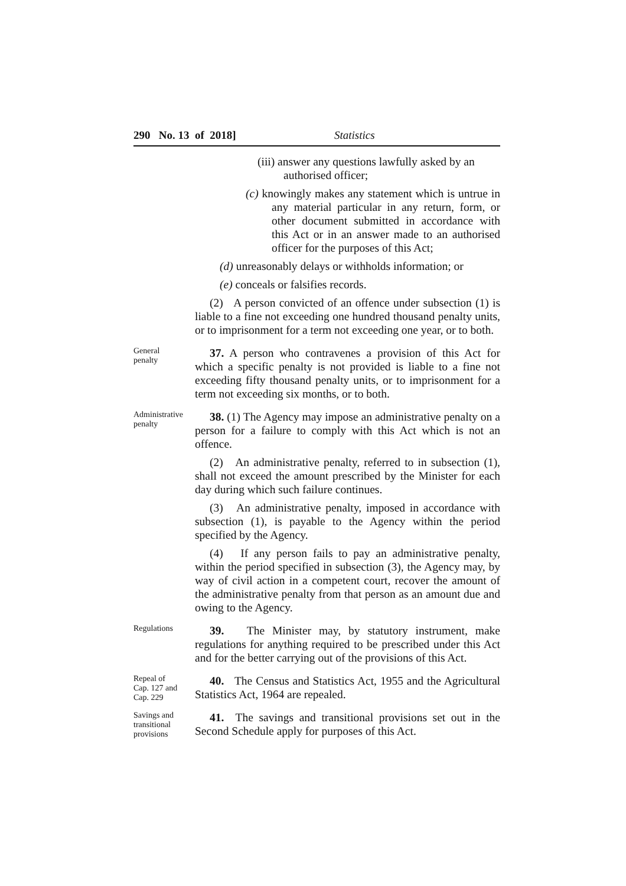290 No. 13 of 2018] Statistics
(iii) answer any questions lawfully asked by an
authorised officer;
(c) knowingly makes any statement which is untrue in any material particular in any return, form, or other document submitted in accordance with this Act or in an answer made to an authorised officer for the purposes of this Act;
(d) unreasonably delays or withholds information; or
(e) conceals or falsifies records.
(2) A person convicted of an offence under subsection (1) is liable to a fine not exceeding one hundred thousand penalty units, or to imprisonment for a term not exceeding one year, or to both.
General
penalty
37. A person who contravenes a provision of this Act for which a specific penalty is not provided is liable to a fine not exceeding fifty thousand penalty units, or to imprisonment for a term not exceeding six months, or to both.
Administrative
penalty
38. (1) The Agency may impose an administrative penalty on a person for a failure to comply with this Act which is not an offence.
(2) An administrative penalty, referred to in subsection (1), shall not exceed the amount prescribed by the Minister for each day during which such failure continues.
(3) An administrative penalty, imposed in accordance with subsection (1), is payable to the Agency within the period specified by the Agency.
(4) If any person fails to pay an administrative penalty, within the period specified in subsection (3), the Agency may, by way of civil action in a competent court, recover the amount of the administrative penalty from that person as an amount due and owing to the Agency.
Regulations
39. The Minister may, by statutory instrument, make regulations for anything required to be prescribed under this Act and for the better carrying out of the provisions of this Act.
Repeal of
Cap. 127 and
Cap. 229
40. The Census and Statistics Act, 1955 and the Agricultural Statistics Act, 1964 are repealed.
Savings and
transitional
provisions
41. The savings and transitional provisions set out in the Second Schedule apply for purposes of this Act.